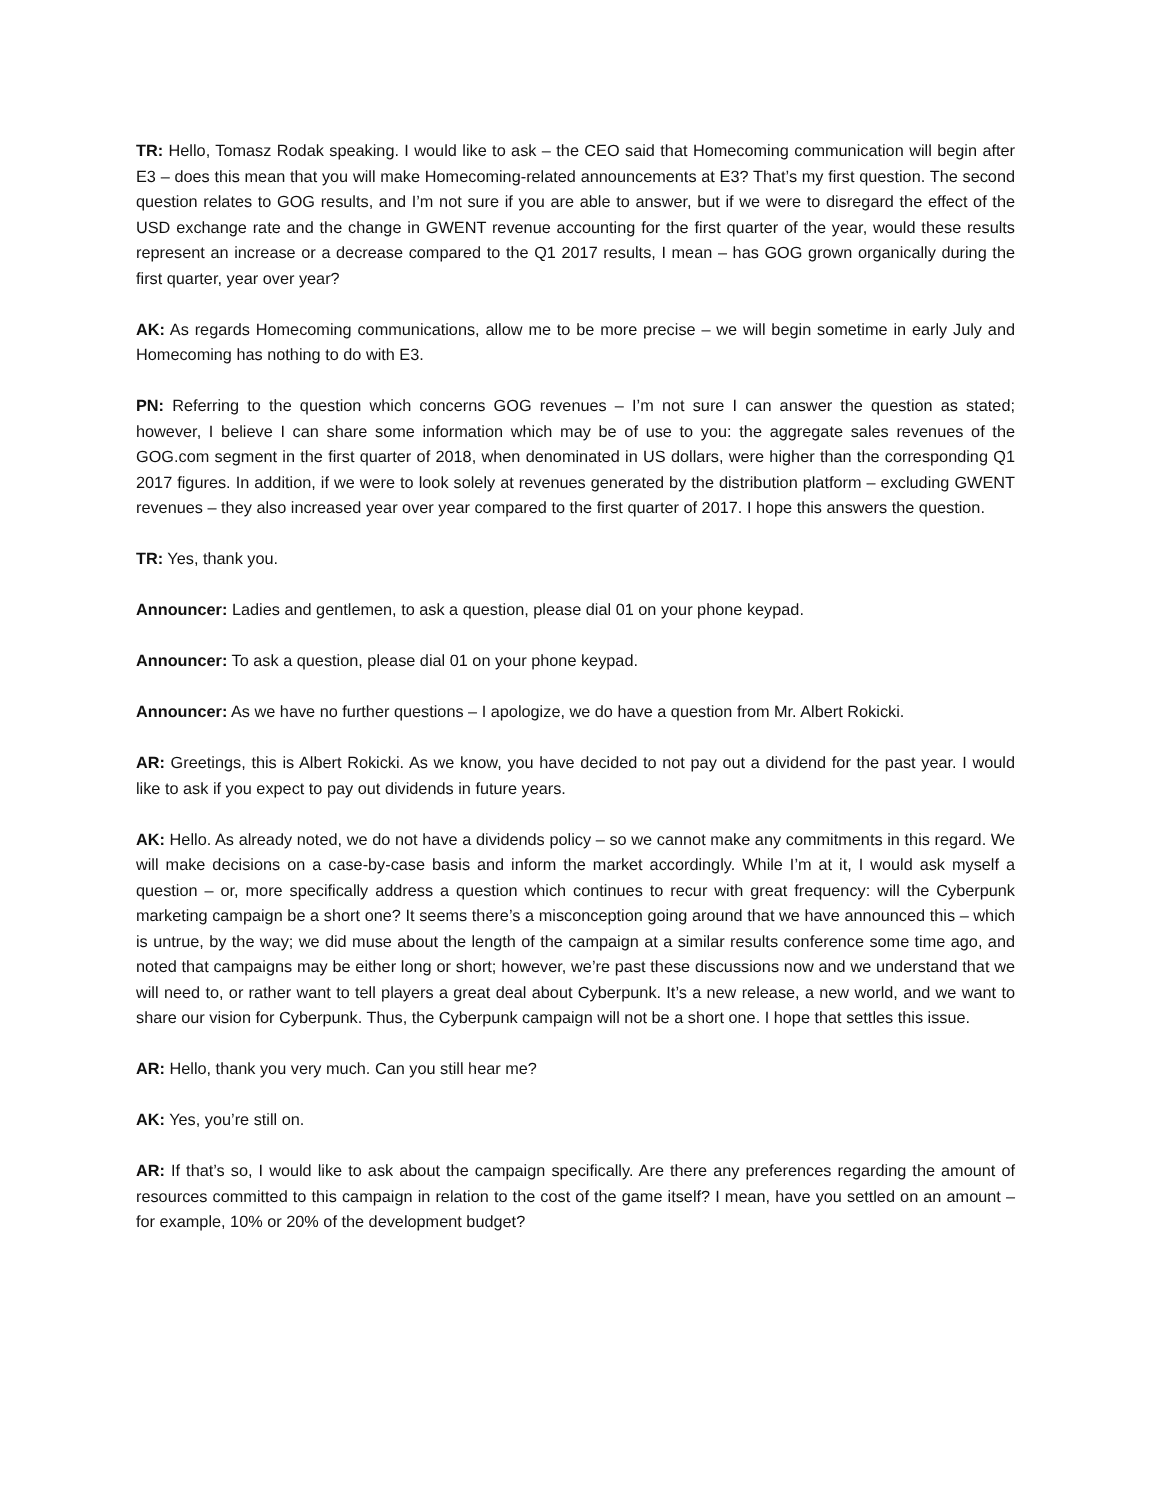TR: Hello, Tomasz Rodak speaking. I would like to ask – the CEO said that Homecoming communication will begin after E3 – does this mean that you will make Homecoming-related announcements at E3? That’s my first question. The second question relates to GOG results, and I’m not sure if you are able to answer, but if we were to disregard the effect of the USD exchange rate and the change in GWENT revenue accounting for the first quarter of the year, would these results represent an increase or a decrease compared to the Q1 2017 results, I mean – has GOG grown organically during the first quarter, year over year?
AK: As regards Homecoming communications, allow me to be more precise – we will begin sometime in early July and Homecoming has nothing to do with E3.
PN: Referring to the question which concerns GOG revenues – I’m not sure I can answer the question as stated; however, I believe I can share some information which may be of use to you: the aggregate sales revenues of the GOG.com segment in the first quarter of 2018, when denominated in US dollars, were higher than the corresponding Q1 2017 figures. In addition, if we were to look solely at revenues generated by the distribution platform – excluding GWENT revenues – they also increased year over year compared to the first quarter of 2017. I hope this answers the question.
TR: Yes, thank you.
Announcer: Ladies and gentlemen, to ask a question, please dial 01 on your phone keypad.
Announcer: To ask a question, please dial 01 on your phone keypad.
Announcer: As we have no further questions – I apologize, we do have a question from Mr. Albert Rokicki.
AR: Greetings, this is Albert Rokicki. As we know, you have decided to not pay out a dividend for the past year. I would like to ask if you expect to pay out dividends in future years.
AK: Hello. As already noted, we do not have a dividends policy – so we cannot make any commitments in this regard. We will make decisions on a case-by-case basis and inform the market accordingly. While I’m at it, I would ask myself a question – or, more specifically address a question which continues to recur with great frequency: will the Cyberpunk marketing campaign be a short one? It seems there’s a misconception going around that we have announced this – which is untrue, by the way; we did muse about the length of the campaign at a similar results conference some time ago, and noted that campaigns may be either long or short; however, we’re past these discussions now and we understand that we will need to, or rather want to tell players a great deal about Cyberpunk. It’s a new release, a new world, and we want to share our vision for Cyberpunk. Thus, the Cyberpunk campaign will not be a short one. I hope that settles this issue.
AR: Hello, thank you very much. Can you still hear me?
AK: Yes, you’re still on.
AR: If that’s so, I would like to ask about the campaign specifically. Are there any preferences regarding the amount of resources committed to this campaign in relation to the cost of the game itself? I mean, have you settled on an amount – for example, 10% or 20% of the development budget?